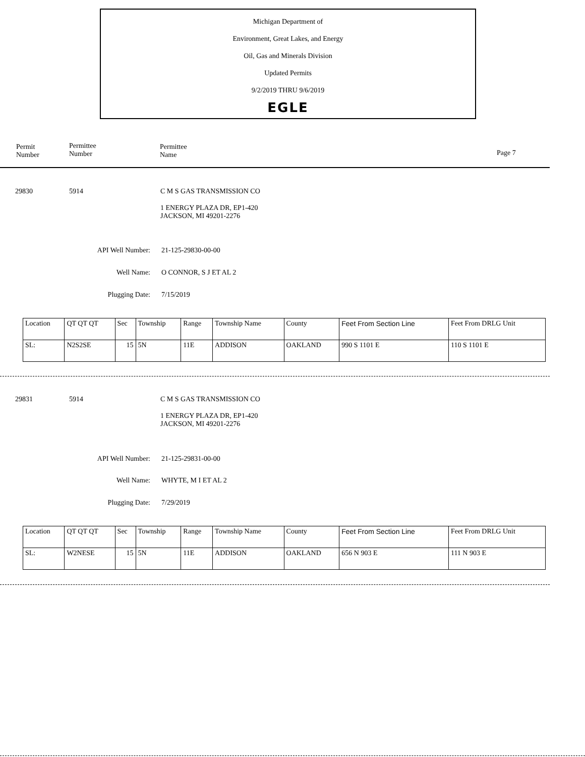Michigan Department of
Environment, Great Lakes, and Energy
Oil, Gas and Minerals Division
Updated Permits
9/2/2019 THRU 9/6/2019
EGLE
Permit
Number
Permittee
Number
Permittee
Name
Page 7
29830 5914 C M S GAS TRANSMISSION CO
1 ENERGY PLAZA DR, EP1-420
JACKSON, MI 49201-2276
API Well Number: 21-125-29830-00-00
Well Name: O CONNOR, S J ET AL 2
Plugging Date: 7/15/2019
| Location | QT QT QT | Sec | Township | Range | Township Name | County | Feet From Section Line | Feet From DRLG Unit |
| SL: | N2S2SE | 15 | 5N | 11E | ADDISON | OAKLAND | 990 S 1101 E | 110 S 1101 E |
29831 5914 C M S GAS TRANSMISSION CO
1 ENERGY PLAZA DR, EP1-420
JACKSON, MI 49201-2276
API Well Number: 21-125-29831-00-00
Well Name: WHYTE, M I ET AL 2
Plugging Date: 7/29/2019
| Location | QT QT QT | Sec | Township | Range | Township Name | County | Feet From Section Line | Feet From DRLG Unit |
| SL: | W2NESE | 15 | 5N | 11E | ADDISON | OAKLAND | 656 N 903 E | 111 N 903 E |